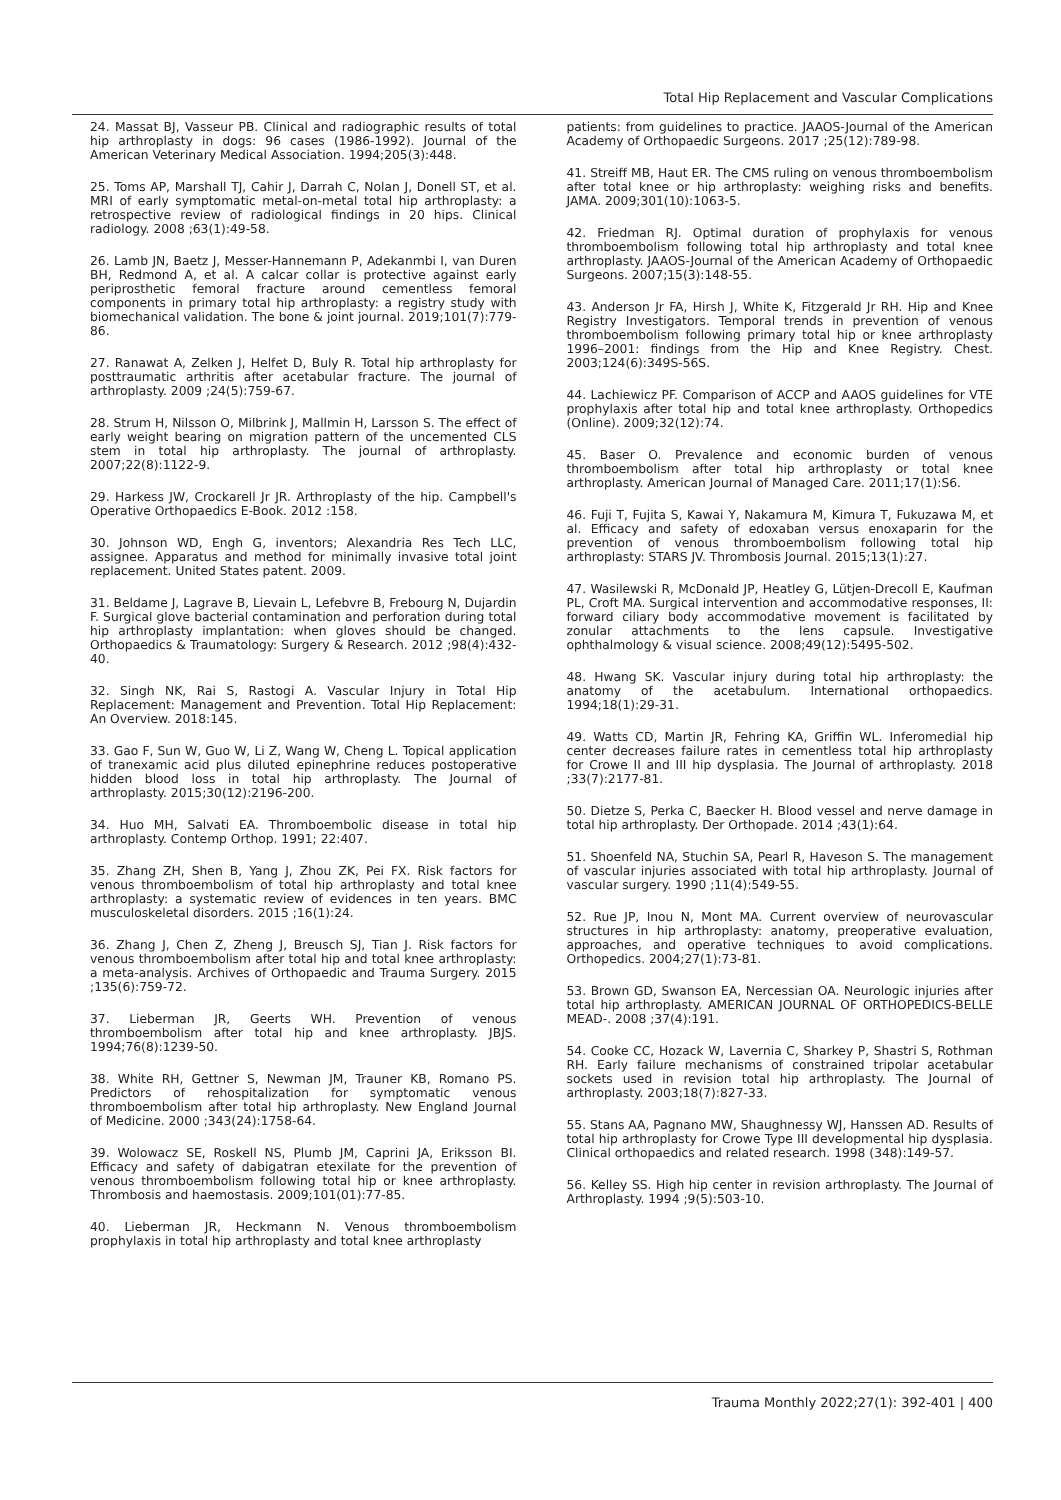Total Hip Replacement and Vascular Complications
24. Massat BJ, Vasseur PB. Clinical and radiographic results of total hip arthroplasty in dogs: 96 cases (1986-1992). Journal of the American Veterinary Medical Association. 1994;205(3):448.
25. Toms AP, Marshall TJ, Cahir J, Darrah C, Nolan J, Donell ST, et al. MRI of early symptomatic metal-on-metal total hip arthroplasty: a retrospective review of radiological findings in 20 hips. Clinical radiology. 2008 ;63(1):49-58.
26. Lamb JN, Baetz J, Messer-Hannemann P, Adekanmbi I, van Duren BH, Redmond A, et al. A calcar collar is protective against early periprosthetic femoral fracture around cementless femoral components in primary total hip arthroplasty: a registry study with biomechanical validation. The bone & joint journal. 2019;101(7):779-86.
27. Ranawat A, Zelken J, Helfet D, Buly R. Total hip arthroplasty for posttraumatic arthritis after acetabular fracture. The journal of arthroplasty. 2009 ;24(5):759-67.
28. Strum H, Nilsson O, Milbrink J, Mallmin H, Larsson S. The effect of early weight bearing on migration pattern of the uncemented CLS stem in total hip arthroplasty. The journal of arthroplasty. 2007;22(8):1122-9.
29. Harkess JW, Crockarell Jr JR. Arthroplasty of the hip. Campbell's Operative Orthopaedics E-Book. 2012 :158.
30. Johnson WD, Engh G, inventors; Alexandria Res Tech LLC, assignee. Apparatus and method for minimally invasive total joint replacement. United States patent. 2009.
31. Beldame J, Lagrave B, Lievain L, Lefebvre B, Frebourg N, Dujardin F. Surgical glove bacterial contamination and perforation during total hip arthroplasty implantation: when gloves should be changed. Orthopaedics & Traumatology: Surgery & Research. 2012 ;98(4):432-40.
32. Singh NK, Rai S, Rastogi A. Vascular Injury in Total Hip Replacement: Management and Prevention. Total Hip Replacement: An Overview. 2018:145.
33. Gao F, Sun W, Guo W, Li Z, Wang W, Cheng L. Topical application of tranexamic acid plus diluted epinephrine reduces postoperative hidden blood loss in total hip arthroplasty. The Journal of arthroplasty. 2015;30(12):2196-200.
34. Huo MH, Salvati EA. Thromboembolic disease in total hip arthroplasty. Contemp Orthop. 1991; 22:407.
35. Zhang ZH, Shen B, Yang J, Zhou ZK, Pei FX. Risk factors for venous thromboembolism of total hip arthroplasty and total knee arthroplasty: a systematic review of evidences in ten years. BMC musculoskeletal disorders. 2015 ;16(1):24.
36. Zhang J, Chen Z, Zheng J, Breusch SJ, Tian J. Risk factors for venous thromboembolism after total hip and total knee arthroplasty: a meta-analysis. Archives of Orthopaedic and Trauma Surgery. 2015 ;135(6):759-72.
37. Lieberman JR, Geerts WH. Prevention of venous thromboembolism after total hip and knee arthroplasty. JBJS. 1994;76(8):1239-50.
38. White RH, Gettner S, Newman JM, Trauner KB, Romano PS. Predictors of rehospitalization for symptomatic venous thromboembolism after total hip arthroplasty. New England Journal of Medicine. 2000 ;343(24):1758-64.
39. Wolowacz SE, Roskell NS, Plumb JM, Caprini JA, Eriksson BI. Efficacy and safety of dabigatran etexilate for the prevention of venous thromboembolism following total hip or knee arthroplasty. Thrombosis and haemostasis. 2009;101(01):77-85.
40. Lieberman JR, Heckmann N. Venous thromboembolism prophylaxis in total hip arthroplasty and total knee arthroplasty
patients: from guidelines to practice. JAAOS-Journal of the American Academy of Orthopaedic Surgeons. 2017 ;25(12):789-98.
41. Streiff MB, Haut ER. The CMS ruling on venous thromboembolism after total knee or hip arthroplasty: weighing risks and benefits. JAMA. 2009;301(10):1063-5.
42. Friedman RJ. Optimal duration of prophylaxis for venous thromboembolism following total hip arthroplasty and total knee arthroplasty. JAAOS-Journal of the American Academy of Orthopaedic Surgeons. 2007;15(3):148-55.
43. Anderson Jr FA, Hirsh J, White K, Fitzgerald Jr RH. Hip and Knee Registry Investigators. Temporal trends in prevention of venous thromboembolism following primary total hip or knee arthroplasty 1996–2001: findings from the Hip and Knee Registry. Chest. 2003;124(6):349S-56S.
44. Lachiewicz PF. Comparison of ACCP and AAOS guidelines for VTE prophylaxis after total hip and total knee arthroplasty. Orthopedics (Online). 2009;32(12):74.
45. Baser O. Prevalence and economic burden of venous thromboembolism after total hip arthroplasty or total knee arthroplasty. American Journal of Managed Care. 2011;17(1):S6.
46. Fuji T, Fujita S, Kawai Y, Nakamura M, Kimura T, Fukuzawa M, et al. Efficacy and safety of edoxaban versus enoxaparin for the prevention of venous thromboembolism following total hip arthroplasty: STARS JV. Thrombosis Journal. 2015;13(1):27.
47. Wasilewski R, McDonald JP, Heatley G, Lütjen-Drecoll E, Kaufman PL, Croft MA. Surgical intervention and accommodative responses, II: forward ciliary body accommodative movement is facilitated by zonular attachments to the lens capsule. Investigative ophthalmology & visual science. 2008;49(12):5495-502.
48. Hwang SK. Vascular injury during total hip arthroplasty: the anatomy of the acetabulum. International orthopaedics. 1994;18(1):29-31.
49. Watts CD, Martin JR, Fehring KA, Griffin WL. Inferomedial hip center decreases failure rates in cementless total hip arthroplasty for Crowe II and III hip dysplasia. The Journal of arthroplasty. 2018 ;33(7):2177-81.
50. Dietze S, Perka C, Baecker H. Blood vessel and nerve damage in total hip arthroplasty. Der Orthopade. 2014 ;43(1):64.
51. Shoenfeld NA, Stuchin SA, Pearl R, Haveson S. The management of vascular injuries associated with total hip arthroplasty. Journal of vascular surgery. 1990 ;11(4):549-55.
52. Rue JP, Inou N, Mont MA. Current overview of neurovascular structures in hip arthroplasty: anatomy, preoperative evaluation, approaches, and operative techniques to avoid complications. Orthopedics. 2004;27(1):73-81.
53. Brown GD, Swanson EA, Nercessian OA. Neurologic injuries after total hip arthroplasty. AMERICAN JOURNAL OF ORTHOPEDICS-BELLE MEAD-. 2008 ;37(4):191.
54. Cooke CC, Hozack W, Lavernia C, Sharkey P, Shastri S, Rothman RH. Early failure mechanisms of constrained tripolar acetabular sockets used in revision total hip arthroplasty. The Journal of arthroplasty. 2003;18(7):827-33.
55. Stans AA, Pagnano MW, Shaughnessy WJ, Hanssen AD. Results of total hip arthroplasty for Crowe Type III developmental hip dysplasia. Clinical orthopaedics and related research. 1998 (348):149-57.
56. Kelley SS. High hip center in revision arthroplasty. The Journal of Arthroplasty. 1994 ;9(5):503-10.
Trauma Monthly 2022;27(1): 392-401 | 400